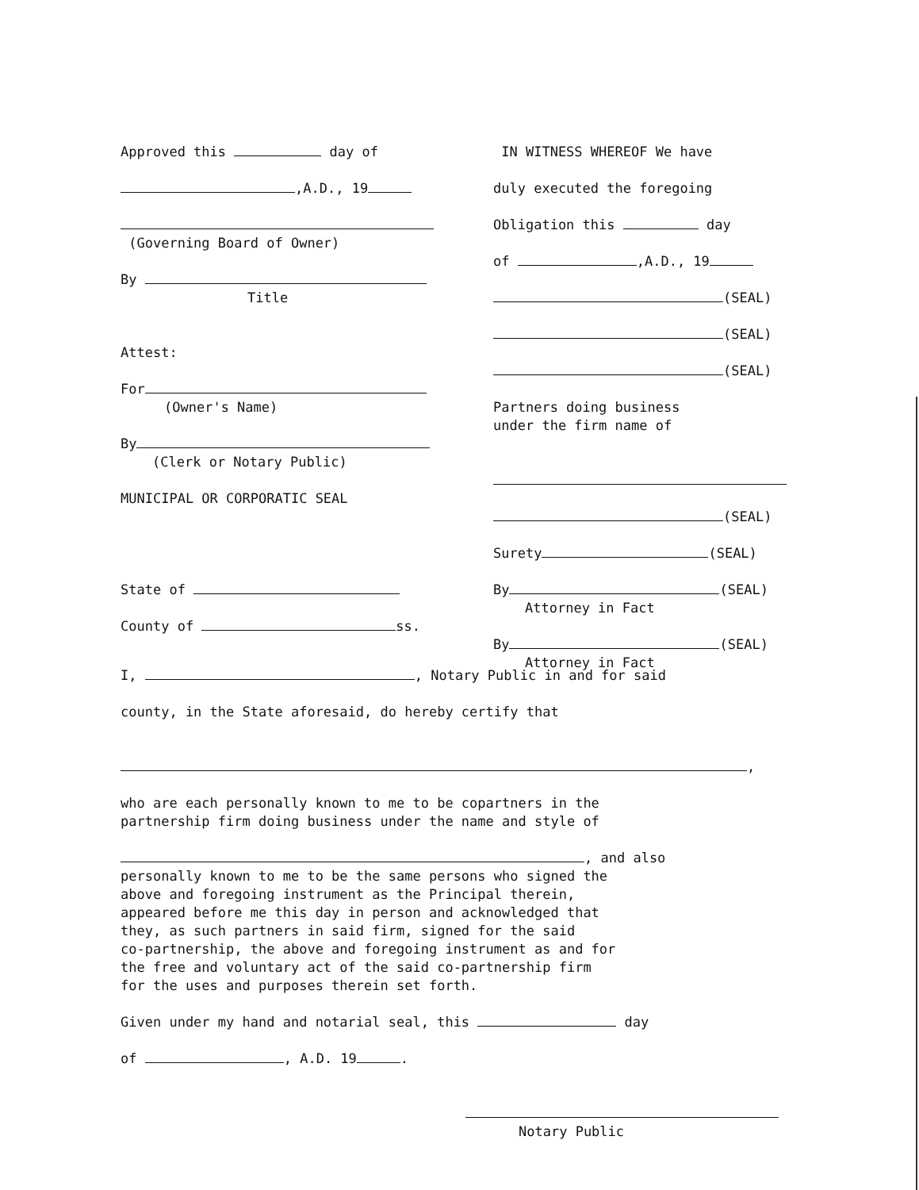Approved this day of
,A.D., 19
(Governing Board of Owner)
By
Title
Attest:
For
(Owner's Name)
By
(Clerk or Notary Public)
MUNICIPAL OR CORPORATIC SEAL
State of
County of ss.
IN WITNESS WHEREOF We have
duly executed the foregoing
Obligation this day
of ,A.D., 19
(SEAL)
(SEAL)
(SEAL)
Partners doing business
under the firm name of
(SEAL)
Surety (SEAL)
By (SEAL)
Attorney in Fact
By (SEAL)
Attorney in Fact
I, , Notary Public in and for said
county, in the State aforesaid, do hereby certify that
,
who are each personally known to me to be copartners in the
partnership firm doing business under the name and style of
, and also
personally known to me to be the same persons who signed the
above and foregoing instrument as the Principal therein,
appeared before me this day in person and acknowledged that
they, as such partners in said firm, signed for the said
co-partnership, the above and foregoing instrument as and for
the free and voluntary act of the said co-partnership firm
for the uses and purposes therein set forth.
Given under my hand and notarial seal, this day
of , A.D. 19 .
Notary Public